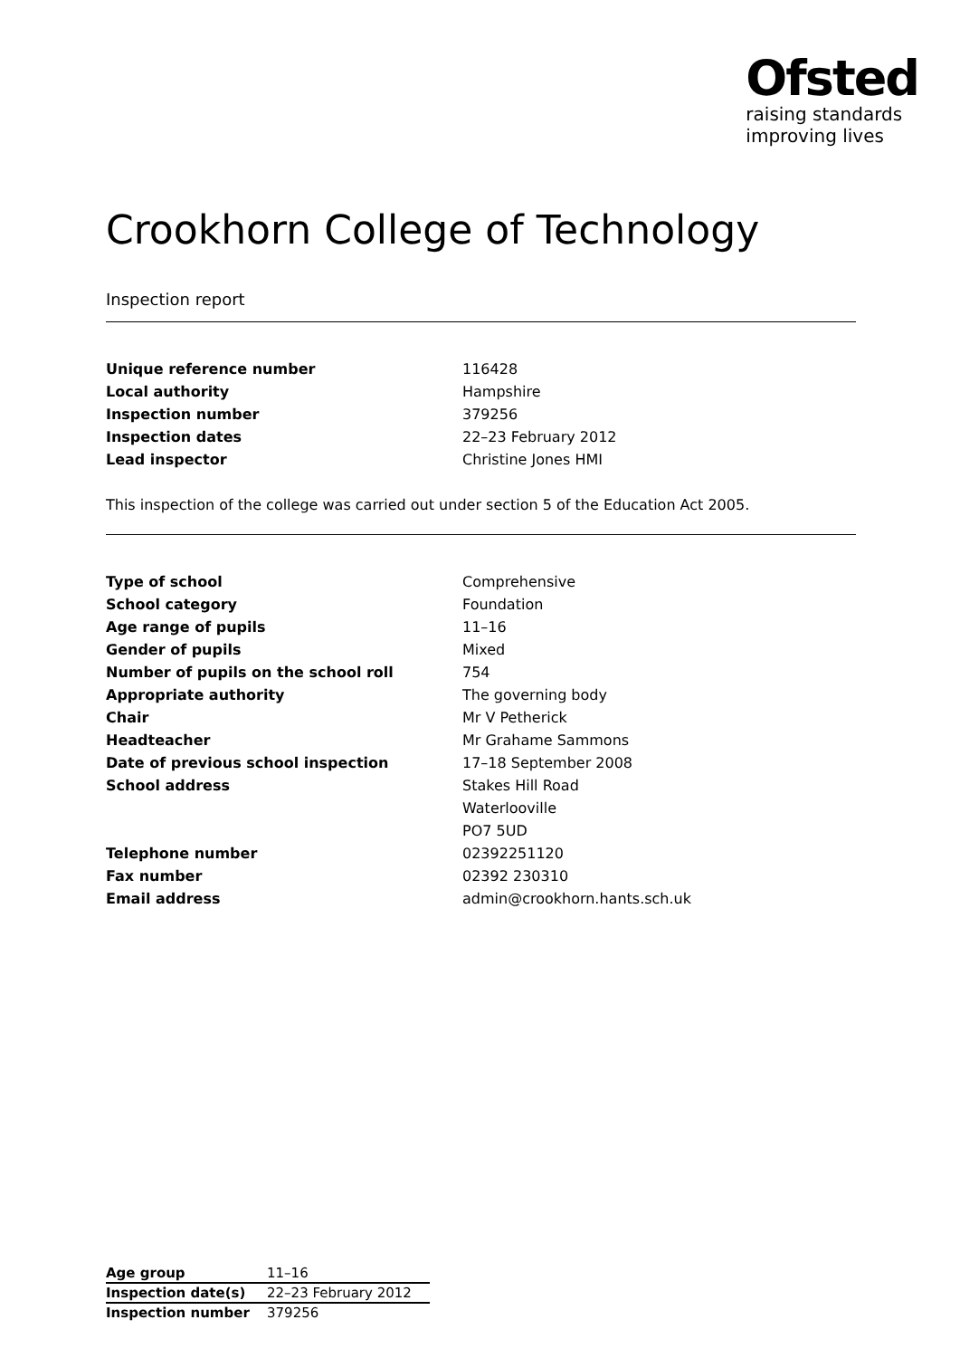Ofsted
raising standards
improving lives
Crookhorn College of Technology
Inspection report
| Unique reference number | 116428 |
| Local authority | Hampshire |
| Inspection number | 379256 |
| Inspection dates | 22–23 February 2012 |
| Lead inspector | Christine Jones HMI |
This inspection of the college was carried out under section 5 of the Education Act 2005.
| Type of school | Comprehensive |
| School category | Foundation |
| Age range of pupils | 11–16 |
| Gender of pupils | Mixed |
| Number of pupils on the school roll | 754 |
| Appropriate authority | The governing body |
| Chair | Mr V Petherick |
| Headteacher | Mr Grahame Sammons |
| Date of previous school inspection | 17–18 September 2008 |
| School address | Stakes Hill Road |
| | Waterlooville |
| | PO7 5UD |
| Telephone number | 02392251120 |
| Fax number | 02392 230310 |
| Email address | admin@crookhorn.hants.sch.uk |
| Age group | 11–16 |
| Inspection date(s) | 22–23 February 2012 |
| Inspection number | 379256 |